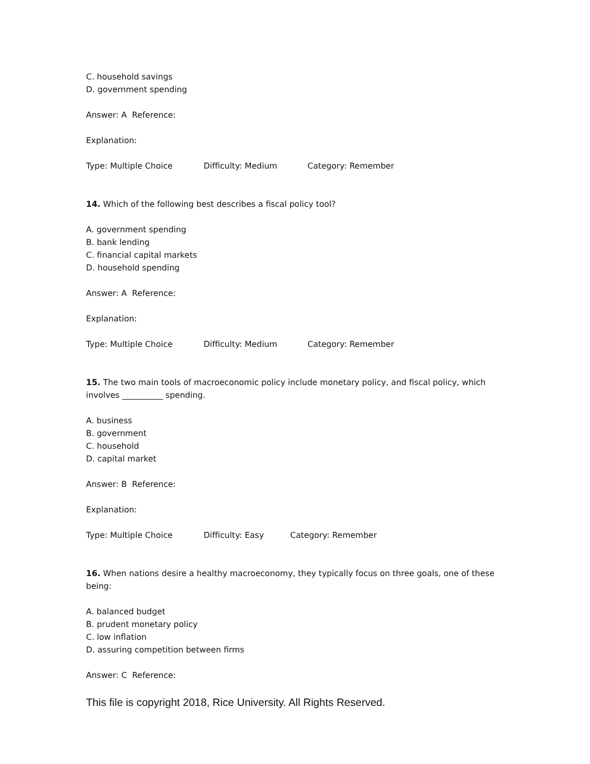C. household savings
D. government spending
Answer: A Reference:
Explanation:
Type: Multiple Choice Difficulty: Medium Category: Remember
14. Which of the following best describes a fiscal policy tool?
A. government spending
B. bank lending
C. financial capital markets
D. household spending
Answer: A Reference:
Explanation:
Type: Multiple Choice Difficulty: Medium Category: Remember
15. The two main tools of macroeconomic policy include monetary policy, and fiscal policy, which involves __________ spending.
A. business
B. government
C. household
D. capital market
Answer: B Reference:
Explanation:
Type: Multiple Choice Difficulty: Easy Category: Remember
16. When nations desire a healthy macroeconomy, they typically focus on three goals, one of these being:
A. balanced budget
B. prudent monetary policy
C. low inflation
D. assuring competition between firms
Answer: C Reference:
This file is copyright 2018, Rice University. All Rights Reserved.